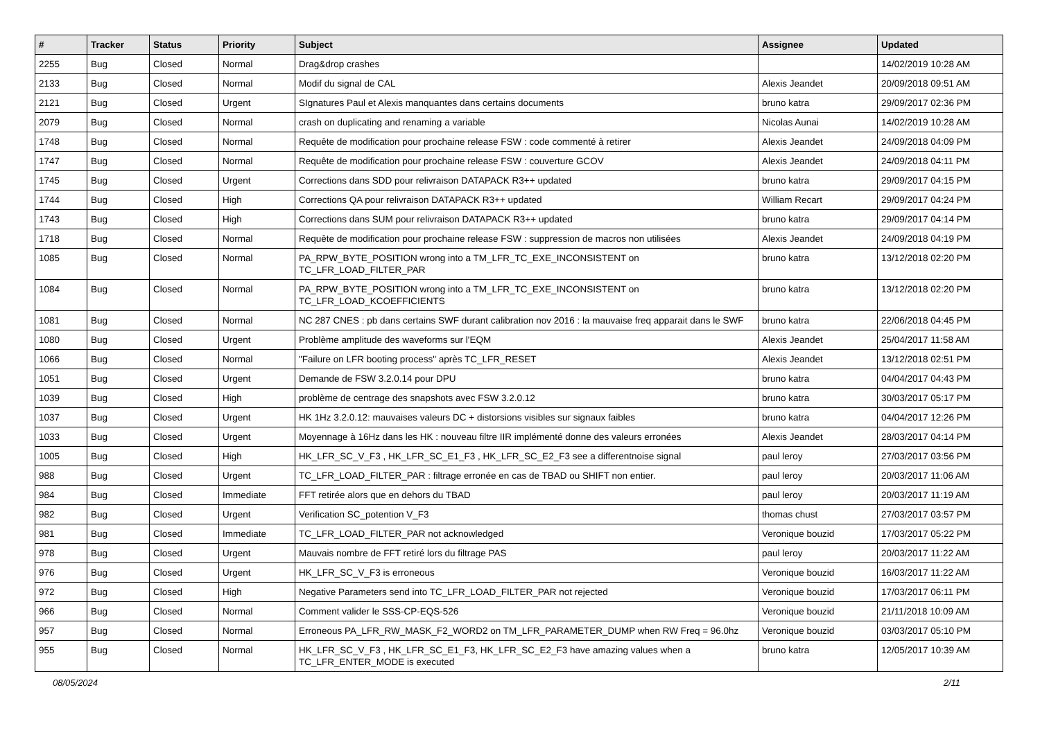| # | Tracker | Status | Priority | Subject | Assignee | Updated |
| --- | --- | --- | --- | --- | --- | --- |
| 2255 | Bug | Closed | Normal | Drag&drop crashes | | 14/02/2019 10:28 AM |
| 2133 | Bug | Closed | Normal | Modif du signal de CAL | Alexis Jeandet | 20/09/2018 09:51 AM |
| 2121 | Bug | Closed | Urgent | SIgnatures Paul et Alexis manquantes dans certains documents | bruno katra | 29/09/2017 02:36 PM |
| 2079 | Bug | Closed | Normal | crash on duplicating and renaming a variable | Nicolas Aunai | 14/02/2019 10:28 AM |
| 1748 | Bug | Closed | Normal | Requête de modification pour prochaine release FSW : code commenté à retirer | Alexis Jeandet | 24/09/2018 04:09 PM |
| 1747 | Bug | Closed | Normal | Requête de modification pour prochaine release FSW : couverture GCOV | Alexis Jeandet | 24/09/2018 04:11 PM |
| 1745 | Bug | Closed | Urgent | Corrections dans SDD pour relivraison DATAPACK R3++ updated | bruno katra | 29/09/2017 04:15 PM |
| 1744 | Bug | Closed | High | Corrections QA pour relivraison DATAPACK R3++ updated | William Recart | 29/09/2017 04:24 PM |
| 1743 | Bug | Closed | High | Corrections dans SUM pour relivraison DATAPACK R3++ updated | bruno katra | 29/09/2017 04:14 PM |
| 1718 | Bug | Closed | Normal | Requête de modification pour prochaine release FSW : suppression de macros non utilisées | Alexis Jeandet | 24/09/2018 04:19 PM |
| 1085 | Bug | Closed | Normal | PA_RPW_BYTE_POSITION wrong into a TM_LFR_TC_EXE_INCONSISTENT on TC_LFR_LOAD_FILTER_PAR | bruno katra | 13/12/2018 02:20 PM |
| 1084 | Bug | Closed | Normal | PA_RPW_BYTE_POSITION wrong into a TM_LFR_TC_EXE_INCONSISTENT on TC_LFR_LOAD_KCOEFFICIENTS | bruno katra | 13/12/2018 02:20 PM |
| 1081 | Bug | Closed | Normal | NC 287 CNES : pb dans certains SWF durant calibration nov 2016 : la mauvaise freq apparait dans le SWF | bruno katra | 22/06/2018 04:45 PM |
| 1080 | Bug | Closed | Urgent | Problème amplitude des waveforms sur l'EQM | Alexis Jeandet | 25/04/2017 11:58 AM |
| 1066 | Bug | Closed | Normal | "Failure on LFR booting process" après TC_LFR_RESET | Alexis Jeandet | 13/12/2018 02:51 PM |
| 1051 | Bug | Closed | Urgent | Demande de FSW 3.2.0.14 pour DPU | bruno katra | 04/04/2017 04:43 PM |
| 1039 | Bug | Closed | High | problème de centrage des snapshots avec FSW 3.2.0.12 | bruno katra | 30/03/2017 05:17 PM |
| 1037 | Bug | Closed | Urgent | HK 1Hz 3.2.0.12: mauvaises valeurs DC + distorsions visibles sur signaux faibles | bruno katra | 04/04/2017 12:26 PM |
| 1033 | Bug | Closed | Urgent | Moyennage à 16Hz dans les HK : nouveau filtre IIR implémenté donne des valeurs erronées | Alexis Jeandet | 28/03/2017 04:14 PM |
| 1005 | Bug | Closed | High | HK_LFR_SC_V_F3 , HK_LFR_SC_E1_F3 , HK_LFR_SC_E2_F3 see a differentnoise signal | paul leroy | 27/03/2017 03:56 PM |
| 988 | Bug | Closed | Urgent | TC_LFR_LOAD_FILTER_PAR : filtrage erronée en cas de TBAD ou SHIFT non entier. | paul leroy | 20/03/2017 11:06 AM |
| 984 | Bug | Closed | Immediate | FFT retirée alors que en dehors du TBAD | paul leroy | 20/03/2017 11:19 AM |
| 982 | Bug | Closed | Urgent | Verification SC_potention V_F3 | thomas chust | 27/03/2017 03:57 PM |
| 981 | Bug | Closed | Immediate | TC_LFR_LOAD_FILTER_PAR not acknowledged | Veronique bouzid | 17/03/2017 05:22 PM |
| 978 | Bug | Closed | Urgent | Mauvais nombre de FFT retiré lors du filtrage PAS | paul leroy | 20/03/2017 11:22 AM |
| 976 | Bug | Closed | Urgent | HK_LFR_SC_V_F3 is erroneous | Veronique bouzid | 16/03/2017 11:22 AM |
| 972 | Bug | Closed | High | Negative Parameters send into TC_LFR_LOAD_FILTER_PAR not rejected | Veronique bouzid | 17/03/2017 06:11 PM |
| 966 | Bug | Closed | Normal | Comment valider le SSS-CP-EQS-526 | Veronique bouzid | 21/11/2018 10:09 AM |
| 957 | Bug | Closed | Normal | Erroneous PA_LFR_RW_MASK_F2_WORD2 on TM_LFR_PARAMETER_DUMP when RW Freq = 96.0hz | Veronique bouzid | 03/03/2017 05:10 PM |
| 955 | Bug | Closed | Normal | HK_LFR_SC_V_F3 , HK_LFR_SC_E1_F3, HK_LFR_SC_E2_F3 have amazing values when a TC_LFR_ENTER_MODE is executed | bruno katra | 12/05/2017 10:39 AM |
08/05/2024 2/11